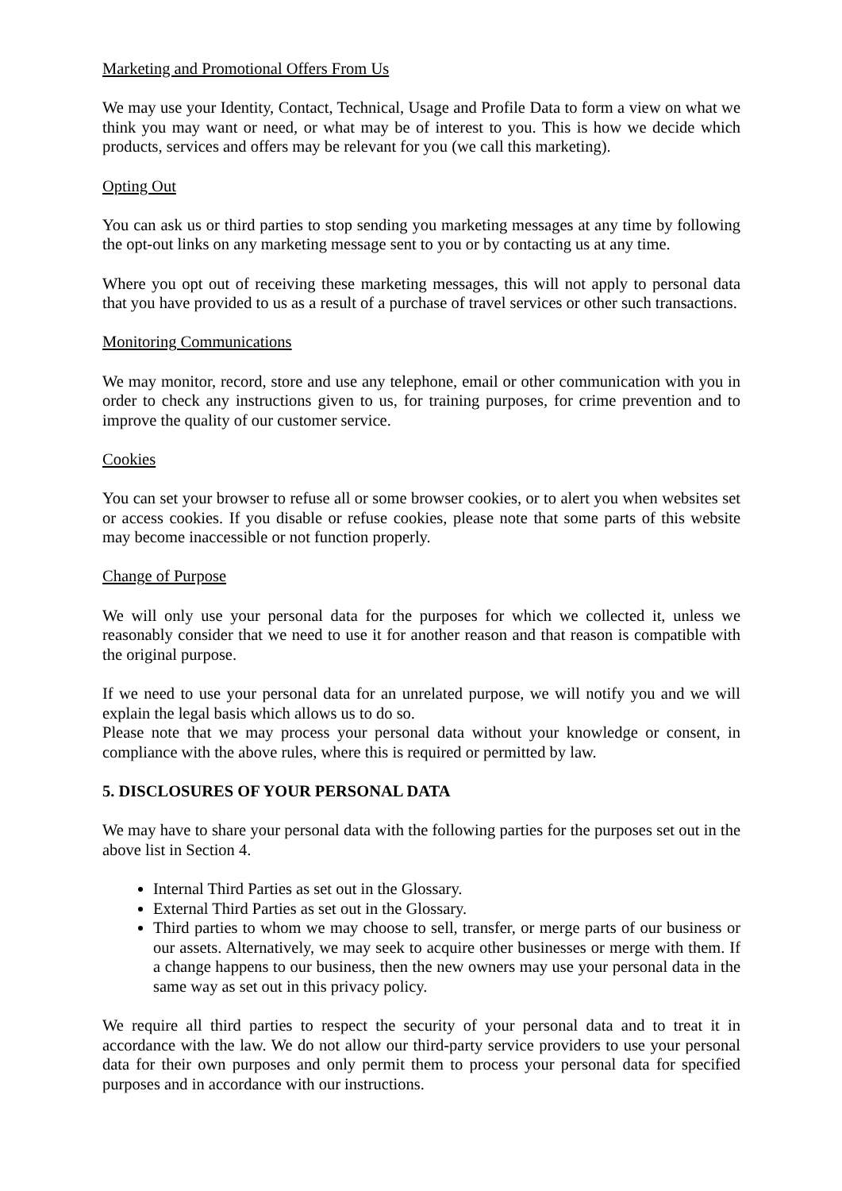Marketing and Promotional Offers From Us
We may use your Identity, Contact, Technical, Usage and Profile Data to form a view on what we think you may want or need, or what may be of interest to you. This is how we decide which products, services and offers may be relevant for you (we call this marketing).
Opting Out
You can ask us or third parties to stop sending you marketing messages at any time by following the opt-out links on any marketing message sent to you or by contacting us at any time.
Where you opt out of receiving these marketing messages, this will not apply to personal data that you have provided to us as a result of a purchase of travel services or other such transactions.
Monitoring Communications
We may monitor, record, store and use any telephone, email or other communication with you in order to check any instructions given to us, for training purposes, for crime prevention and to improve the quality of our customer service.
Cookies
You can set your browser to refuse all or some browser cookies, or to alert you when websites set or access cookies. If you disable or refuse cookies, please note that some parts of this website may become inaccessible or not function properly.
Change of Purpose
We will only use your personal data for the purposes for which we collected it, unless we reasonably consider that we need to use it for another reason and that reason is compatible with the original purpose.
If we need to use your personal data for an unrelated purpose, we will notify you and we will explain the legal basis which allows us to do so.
Please note that we may process your personal data without your knowledge or consent, in compliance with the above rules, where this is required or permitted by law.
5. DISCLOSURES OF YOUR PERSONAL DATA
We may have to share your personal data with the following parties for the purposes set out in the above list in Section 4.
Internal Third Parties as set out in the Glossary.
External Third Parties as set out in the Glossary.
Third parties to whom we may choose to sell, transfer, or merge parts of our business or our assets. Alternatively, we may seek to acquire other businesses or merge with them. If a change happens to our business, then the new owners may use your personal data in the same way as set out in this privacy policy.
We require all third parties to respect the security of your personal data and to treat it in accordance with the law. We do not allow our third-party service providers to use your personal data for their own purposes and only permit them to process your personal data for specified purposes and in accordance with our instructions.